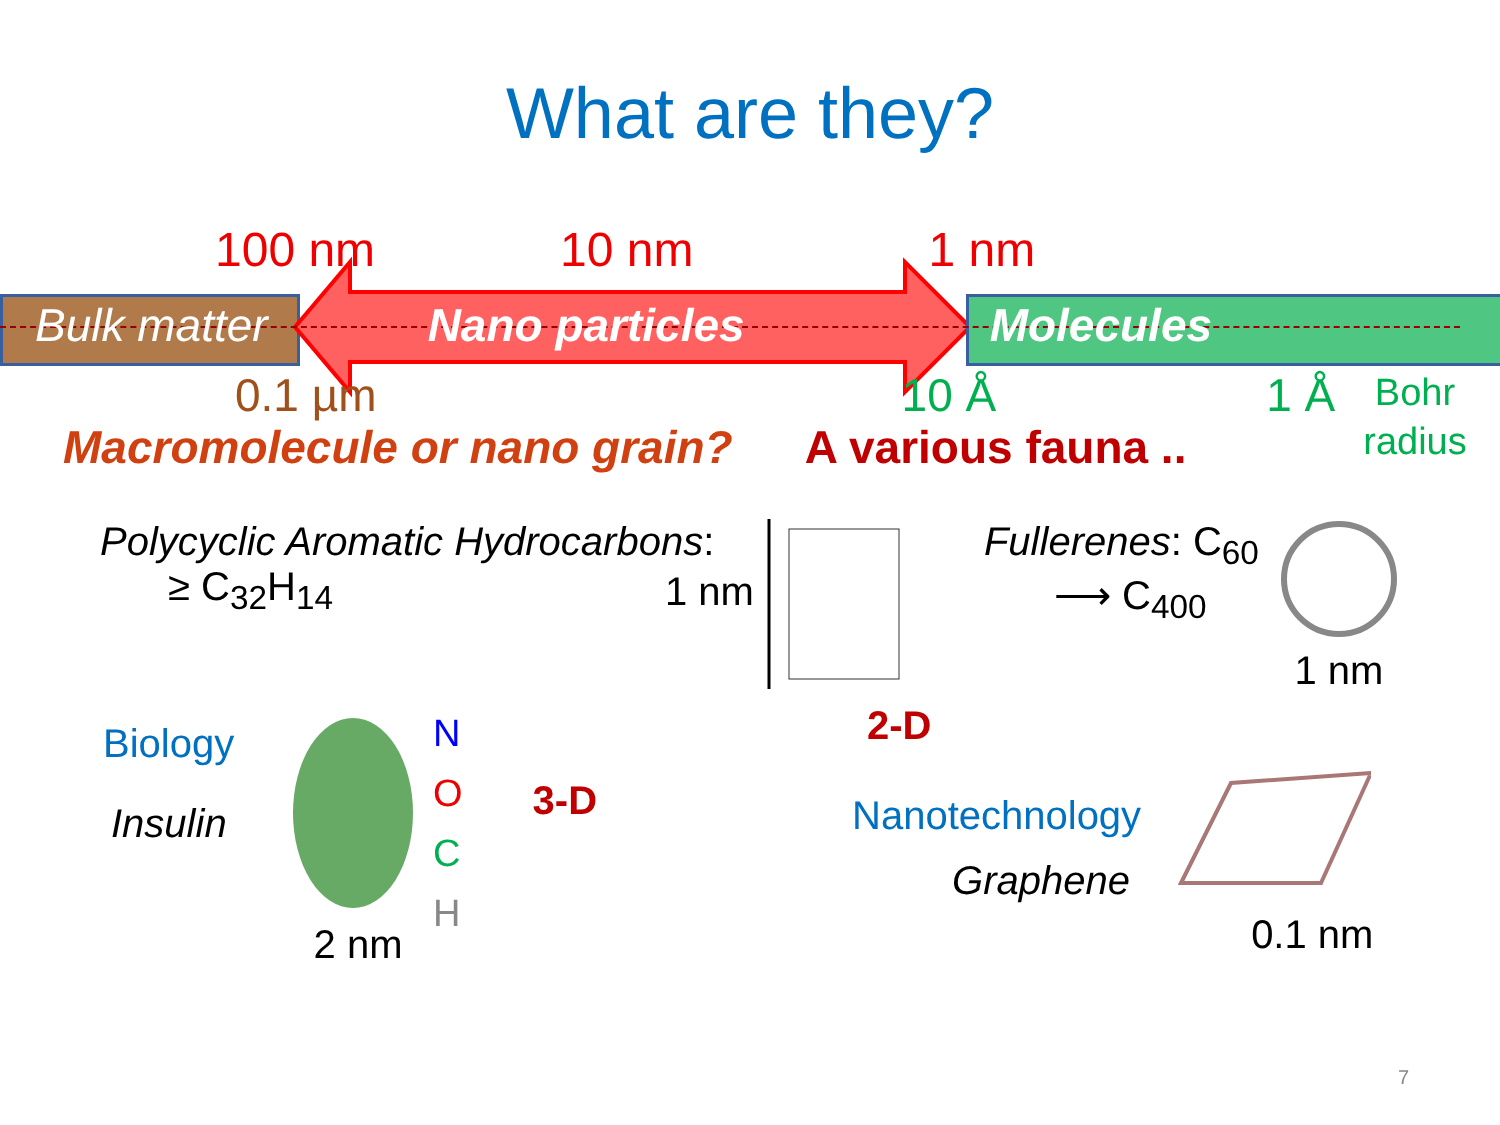What are they?
100 nm 10 nm 1 nm
Bulk matter Nano particles Molecules
0.1 µm 10 Å 1 Å Bohr
radius
Macromolecule or nano grain? A various fauna ..
Polycyclic Aromatic Hydrocarbons:
≥ C<sub>32</sub>H<sub>14</sub>
1 nm
Fullerenes: C<sub>60</sub>
⟶ C<sub>400</sub>
1 nm
Biology
Insulin
2 nm
N
O
C
H
3-D
2-D
Nanotechnology
Graphene
0.1 nm
7